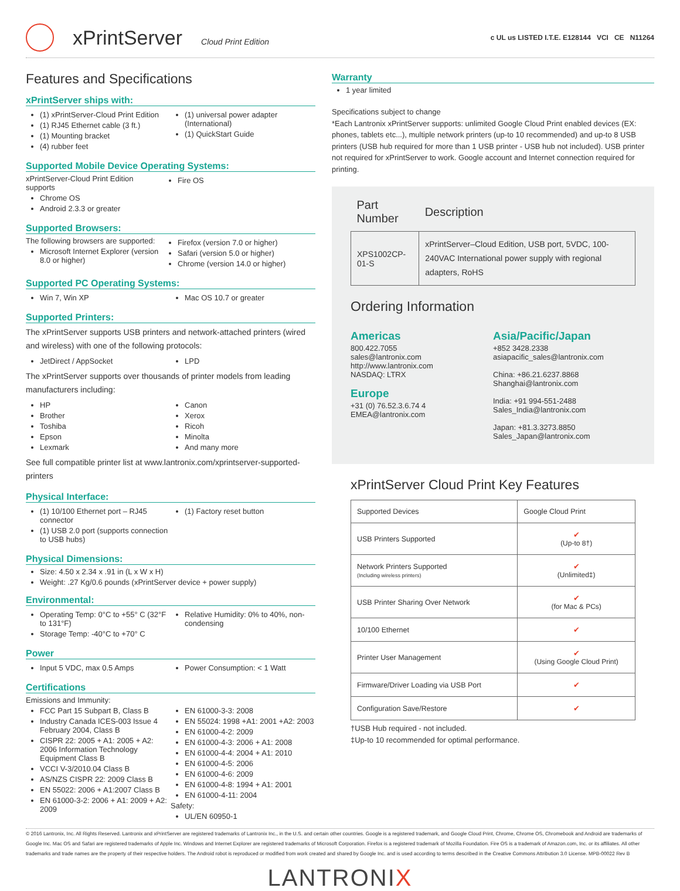xPrintServer
Cloud Print Edition c UL us LISTED I.T.E. E128144 VCI CE N11264
Features and Specifications
xPrintServer ships with:
(1) xPrintServer-Cloud Print Edition
(1) RJ45 Ethernet cable (3 ft.)
(1) Mounting bracket
(4) rubber feet
(1) universal power adapter (International)
(1) QuickStart Guide
Supported Mobile Device Operating Systems:
xPrintServer-Cloud Print Edition supports
Chrome OS
Android 2.3.3 or greater
Fire OS
Supported Browsers:
The following browsers are supported:
Microsoft Internet Explorer (version 8.0 or higher)
Firefox (version 7.0 or higher)
Safari (version 5.0 or higher)
Chrome (version 14.0 or higher)
Supported PC Operating Systems:
Win 7, Win XP Mac OS 10.7 or greater
Supported Printers:
The xPrintServer supports USB printers and network-attached printers (wired and wireless) with one of the following protocols:
JetDirect / AppSocket LPD
The xPrintServer supports over thousands of printer models from leading manufacturers including:
HP
Brother
Toshiba
Epson
Lexmark
Canon
Xerox
Ricoh
Minolta
And many more
See full compatible printer list at www.lantronix.com/xprintserver-supported-printers
Physical Interface:
(1) 10/100 Ethernet port – RJ45 connector
(1) USB 2.0 port (supports connection to USB hubs)
(1) Factory reset button
Physical Dimensions:
Size: 4.50 x 2.34 x .91 in (L x W x H)
Weight: .27 Kg/0.6 pounds (xPrintServer device + power supply)
Environmental:
Operating Temp: 0°C to +55° C (32°F to 131°F)
Storage Temp: -40°C to +70° C
Relative Humidity: 0% to 40%, non-condensing
Power
Input 5 VDC, max 0.5 Amps Power Consumption: < 1 Watt
Certifications
Emissions and Immunity:
FCC Part 15 Subpart B, Class B
Industry Canada ICES-003 Issue 4 February 2004, Class B
CISPR 22: 2005 + A1: 2005 + A2: 2006 Information Technology Equipment Class B
VCCI V-3/2010.04 Class B
AS/NZS CISPR 22: 2009 Class B
EN 55022: 2006 + A1:2007 Class B
EN 61000-3-2: 2006 + A1: 2009 + A2: 2009
EN 61000-3-3: 2008
EN 55024: 1998 +A1: 2001 +A2: 2003
EN 61000-4-2: 2009
EN 61000-4-3: 2006 + A1: 2008
EN 61000-4-4: 2004 + A1: 2010
EN 61000-4-5: 2006
EN 61000-4-6: 2009
EN 61000-4-8: 1994 + A1: 2001
EN 61000-4-11: 2004
Safety:
UL/EN 60950-1
Warranty
1 year limited
Specifications subject to change
*Each Lantronix xPrintServer supports: unlimited Google Cloud Print enabled devices (EX: phones, tablets etc...), multiple network printers (up-to 10 recommended) and up-to 8 USB printers (USB hub required for more than 1 USB printer - USB hub not included). USB printer not required for xPrintServer to work. Google account and Internet connection required for printing.
| Part Number | Description |
| --- | --- |
| XPS1002CP-01-S | xPrintServer–Cloud Edition, USB port, 5VDC, 100-240VAC International power supply with regional adapters, RoHS |
Ordering Information
Americas
800.422.7055
sales@lantronix.com
http://www.lantronix.com
NASDAQ: LTRX
Europe
+31 (0) 76.52.3.6.74 4
EMEA@lantronix.com
Asia/Pacific/Japan
+852 3428.2338
asiapacific_sales@lantronix.com
China: +86.21.6237.8868
Shanghai@lantronix.com
India: +91 994-551-2488
Sales_India@lantronix.com
Japan: +81.3.3273.8850
Sales_Japan@lantronix.com
xPrintServer Cloud Print Key Features
| Supported Devices | Google Cloud Print |
| USB Printers Supported | ✔ (Up-to 8†) |
| Network Printers Supported (Including wireless printers) | ✔ (Unlimited‡) |
| USB Printer Sharing Over Network | ✔ (for Mac & PCs) |
| 10/100 Ethernet | ✔ |
| Printer User Management | ✔ (Using Google Cloud Print) |
| Firmware/Driver Loading via USB Port | ✔ |
| Configuration Save/Restore | ✔ |
†USB Hub required - not included.
‡Up-to 10 recommended for optimal performance.
© 2016 Lantronix, Inc. All Rights Reserved. Lantronix and xPrintServer are registered trademarks of Lantronix Inc., in the U.S. and certain other countries. Google is a registered trademark, and Google Cloud Print, Chrome, Chrome OS, Chromebook and Android are trademarks of Google Inc. Mac OS and Safari are registered trademarks of Apple Inc. Windows and Internet Explorer are registered trademarks of Microsoft Corporation. Firefox is a registered trademark of Mozilla Foundation. Fire OS is a trademark of Amazon.com, Inc. or its affiliates. All other trademarks and trade names are the property of their respective holders. The Android robot is reproduced or modified from work created and shared by Google Inc. and is used according to terms described in the Creative Commons Attribution 3.0 License. MPB-00022 Rev B
LANTRONIX